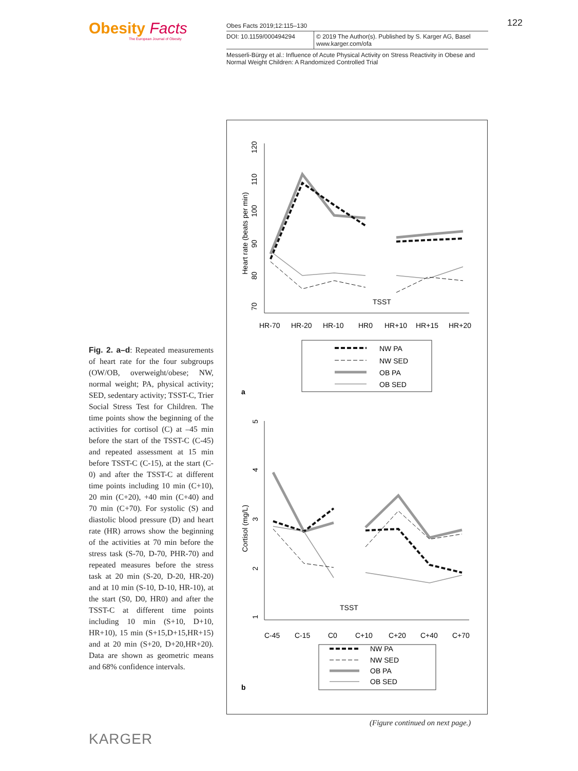Obesity Facts
The European Journal of Obesity
122
Obes Facts 2019;12:115–130
DOI: 10.1159/000494294 © 2019 The Author(s). Published by S. Karger AG, Basel
www.karger.com/ofa
Messerli-Bürgy et al.: Influence of Acute Physical Activity on Stress Reactivity in Obese and Normal Weight Children: A Randomized Controlled Trial
Fig. 2. a–d: Repeated measurements of heart rate for the four subgroups (OW/OB, overweight/obese; NW, normal weight; PA, physical activity; SED, sedentary activity; TSST-C, Trier Social Stress Test for Children. The time points show the beginning of the activities for cortisol (C) at –45 min before the start of the TSST-C (C-45) and repeated assessment at 15 min before TSST-C (C-15), at the start (C-0) and after the TSST-C at different time points including 10 min (C+10), 20 min (C+20), +40 min (C+40) and 70 min (C+70). For systolic (S) and diastolic blood pressure (D) and heart rate (HR) arrows show the beginning of the activities at 70 min before the stress task (S-70, D-70, PHR-70) and repeated measures before the stress task at 20 min (S-20, D-20, HR-20) and at 10 min (S-10, D-10, HR-10), at the start (S0, D0, HR0) and after the TSST-C at different time points including 10 min (S+10, D+10, HR+10), 15 min (S+15,D+15,HR+15) and at 20 min (S+20, D+20,HR+20). Data are shown as geometric means and 68% confidence intervals.
Heart rate (beats per min)
70
80
90
100
110
120
HR-70
HR-20
HR-10
HR0
HR+10
HR+15
HR+20
TSST
NW PA
NW SED
OB PA
OB SED
a
Cortisol (mg/L)
1
2
3
4
5
C-45
C-15
C0
C+10
C+20
C+40
C+70
TSST
NW PA
NW SED
OB PA
OB SED
b
(Figure continued on next page.)
KARGER